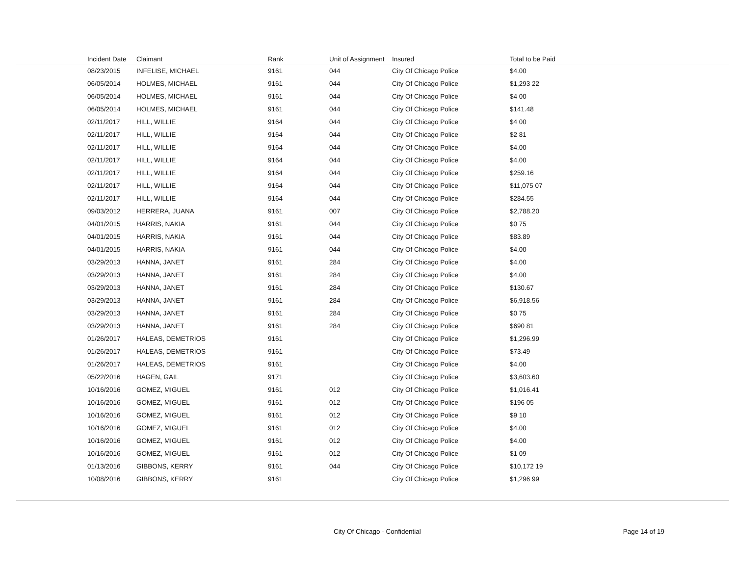| Incident Date | Claimant | Rank | Unit of Assignment | Insured | Total to be Paid |
| --- | --- | --- | --- | --- | --- |
| 08/23/2015 | INFELISE, MICHAEL | 9161 | 044 | City Of Chicago Police | $4.00 |
| 06/05/2014 | HOLMES, MICHAEL | 9161 | 044 | City Of Chicago Police | $1,293 22 |
| 06/05/2014 | HOLMES, MICHAEL | 9161 | 044 | City Of Chicago Police | $4 00 |
| 06/05/2014 | HOLMES, MICHAEL | 9161 | 044 | City Of Chicago Police | $141.48 |
| 02/11/2017 | HILL, WILLIE | 9164 | 044 | City Of Chicago Police | $4 00 |
| 02/11/2017 | HILL, WILLIE | 9164 | 044 | City Of Chicago Police | $2 81 |
| 02/11/2017 | HILL, WILLIE | 9164 | 044 | City Of Chicago Police | $4.00 |
| 02/11/2017 | HILL, WILLIE | 9164 | 044 | City Of Chicago Police | $4.00 |
| 02/11/2017 | HILL, WILLIE | 9164 | 044 | City Of Chicago Police | $259.16 |
| 02/11/2017 | HILL, WILLIE | 9164 | 044 | City Of Chicago Police | $11,075 07 |
| 02/11/2017 | HILL, WILLIE | 9164 | 044 | City Of Chicago Police | $284.55 |
| 09/03/2012 | HERRERA, JUANA | 9161 | 007 | City Of Chicago Police | $2,788.20 |
| 04/01/2015 | HARRIS, NAKIA | 9161 | 044 | City Of Chicago Police | $0 75 |
| 04/01/2015 | HARRIS, NAKIA | 9161 | 044 | City Of Chicago Police | $83.89 |
| 04/01/2015 | HARRIS, NAKIA | 9161 | 044 | City Of Chicago Police | $4.00 |
| 03/29/2013 | HANNA, JANET | 9161 | 284 | City Of Chicago Police | $4.00 |
| 03/29/2013 | HANNA, JANET | 9161 | 284 | City Of Chicago Police | $4.00 |
| 03/29/2013 | HANNA, JANET | 9161 | 284 | City Of Chicago Police | $130.67 |
| 03/29/2013 | HANNA, JANET | 9161 | 284 | City Of Chicago Police | $6,918.56 |
| 03/29/2013 | HANNA, JANET | 9161 | 284 | City Of Chicago Police | $0 75 |
| 03/29/2013 | HANNA, JANET | 9161 | 284 | City Of Chicago Police | $690 81 |
| 01/26/2017 | HALEAS, DEMETRIOS | 9161 | | City Of Chicago Police | $1,296.99 |
| 01/26/2017 | HALEAS, DEMETRIOS | 9161 | | City Of Chicago Police | $73.49 |
| 01/26/2017 | HALEAS, DEMETRIOS | 9161 | | City Of Chicago Police | $4.00 |
| 05/22/2016 | HAGEN, GAIL | 9171 | | City Of Chicago Police | $3,603.60 |
| 10/16/2016 | GOMEZ, MIGUEL | 9161 | 012 | City Of Chicago Police | $1,016.41 |
| 10/16/2016 | GOMEZ, MIGUEL | 9161 | 012 | City Of Chicago Police | $196 05 |
| 10/16/2016 | GOMEZ, MIGUEL | 9161 | 012 | City Of Chicago Police | $9 10 |
| 10/16/2016 | GOMEZ, MIGUEL | 9161 | 012 | City Of Chicago Police | $4.00 |
| 10/16/2016 | GOMEZ, MIGUEL | 9161 | 012 | City Of Chicago Police | $4.00 |
| 10/16/2016 | GOMEZ, MIGUEL | 9161 | 012 | City Of Chicago Police | $1 09 |
| 01/13/2016 | GIBBONS, KERRY | 9161 | 044 | City Of Chicago Police | $10,172 19 |
| 10/08/2016 | GIBBONS, KERRY | 9161 | | City Of Chicago Police | $1,296 99 |
City Of Chicago - Confidential Page 14 of 19